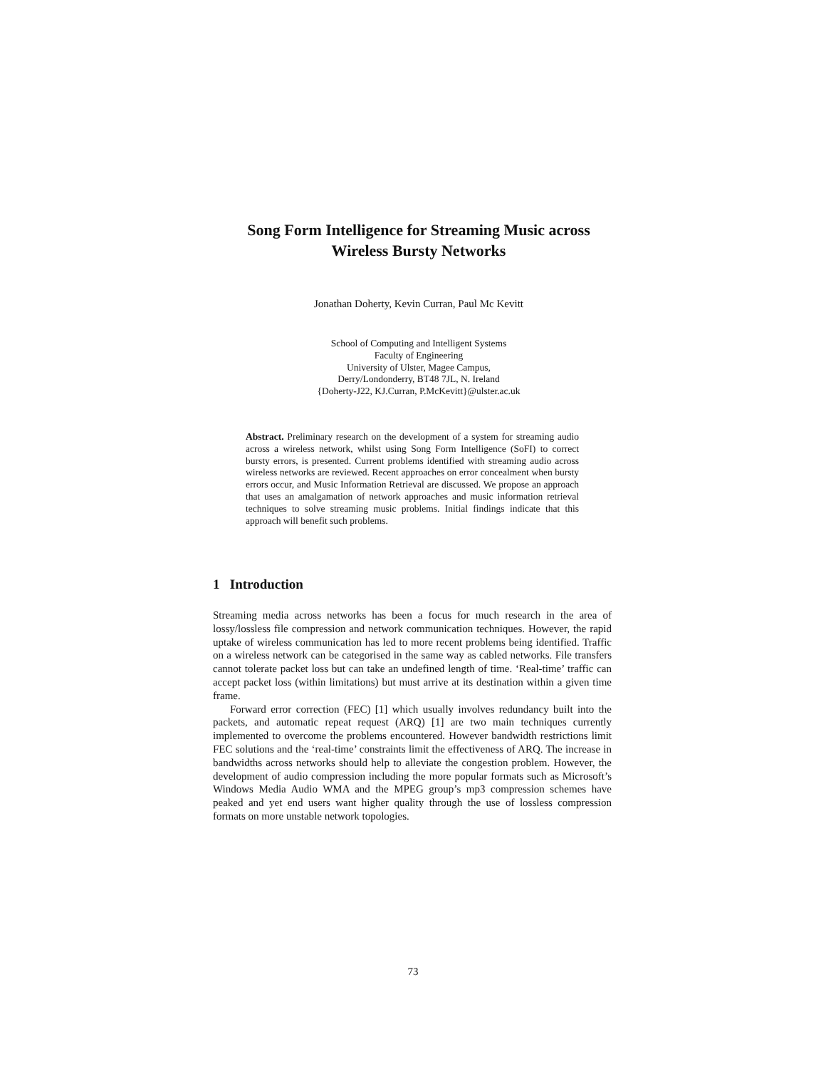Song Form Intelligence for Streaming Music across
Wireless Bursty Networks
Jonathan Doherty, Kevin Curran, Paul Mc Kevitt
School of Computing and Intelligent Systems
Faculty of Engineering
University of Ulster, Magee Campus,
Derry/Londonderry, BT48 7JL, N. Ireland
{Doherty-J22, KJ.Curran, P.McKevitt}@ulster.ac.uk
Abstract. Preliminary research on the development of a system for streaming audio across a wireless network, whilst using Song Form Intelligence (SoFI) to correct bursty errors, is presented. Current problems identified with streaming audio across wireless networks are reviewed. Recent approaches on error concealment when bursty errors occur, and Music Information Retrieval are discussed. We propose an approach that uses an amalgamation of network approaches and music information retrieval techniques to solve streaming music problems. Initial findings indicate that this approach will benefit such problems.
1 Introduction
Streaming media across networks has been a focus for much research in the area of lossy/lossless file compression and network communication techniques. However, the rapid uptake of wireless communication has led to more recent problems being identified. Traffic on a wireless network can be categorised in the same way as cabled networks. File transfers cannot tolerate packet loss but can take an undefined length of time. ‘Real-time’ traffic can accept packet loss (within limitations) but must arrive at its destination within a given time frame.
Forward error correction (FEC) [1] which usually involves redundancy built into the packets, and automatic repeat request (ARQ) [1] are two main techniques currently implemented to overcome the problems encountered. However bandwidth restrictions limit FEC solutions and the ‘real-time’ constraints limit the effectiveness of ARQ. The increase in bandwidths across networks should help to alleviate the congestion problem. However, the development of audio compression including the more popular formats such as Microsoft’s Windows Media Audio WMA and the MPEG group’s mp3 compression schemes have peaked and yet end users want higher quality through the use of lossless compression formats on more unstable network topologies.
73